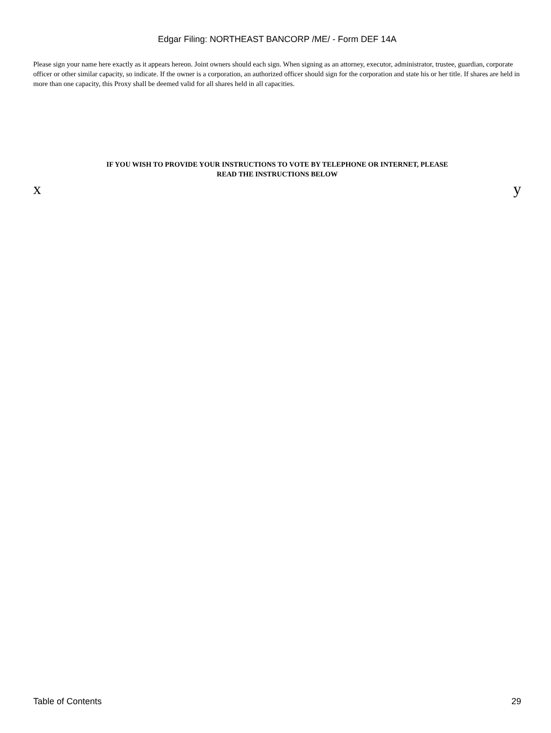Edgar Filing: NORTHEAST BANCORP /ME/ - Form DEF 14A
Please sign your name here exactly as it appears hereon. Joint owners should each sign. When signing as an attorney, executor, administrator, trustee, guardian, corporate officer or other similar capacity, so indicate. If the owner is a corporation, an authorized officer should sign for the corporation and state his or her title. If shares are held in more than one capacity, this Proxy shall be deemed valid for all shares held in all capacities.
IF YOU WISH TO PROVIDE YOUR INSTRUCTIONS TO VOTE BY TELEPHONE OR INTERNET, PLEASE
READ THE INSTRUCTIONS BELOW
x y
Table of Contents 29